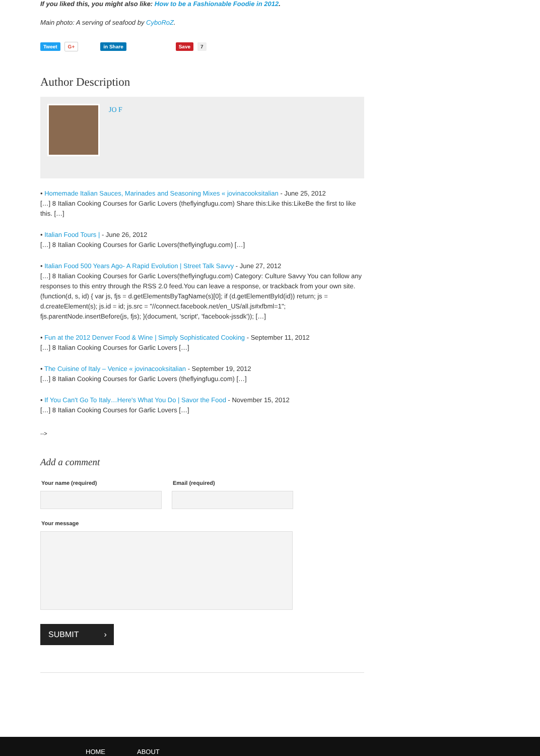If you liked this, you might also like: How to be a Fashionable Foodie in 2012.
Main photo: A serving of seafood by CyboRoZ.
Tweet G+ in Share Save 7
Author Description
JO F
• Homemade Italian Sauces, Marinades and Seasoning Mixes « jovinacooksitalian - June 25, 2012
[…] 8 Italian Cooking Courses for Garlic Lovers (theflyingfugu.com) Share this:Like this:LikeBe the first to like this. […]
• Italian Food Tours | - June 26, 2012
[…] 8 Italian Cooking Courses for Garlic Lovers(theflyingfugu.com) […]
• Italian Food 500 Years Ago- A Rapid Evolution | Street Talk Savvy - June 27, 2012
[…] 8 Italian Cooking Courses for Garlic Lovers(theflyingfugu.com) Category: Culture Savvy You can follow any responses to this entry through the RSS 2.0 feed.You can leave a response, or trackback from your own site. (function(d, s, id) { var js, fjs = d.getElementsByTagName(s)[0]; if (d.getElementById(id)) return; js = d.createElement(s); js.id = id; js.src = "//connect.facebook.net/en_US/all.js#xfbml=1"; fjs.parentNode.insertBefore(js, fjs); }(document, 'script', 'facebook-jssdk')); […]
• Fun at the 2012 Denver Food & Wine | Simply Sophisticated Cooking - September 11, 2012
[…] 8 Italian Cooking Courses for Garlic Lovers […]
• The Cuisine of Italy – Venice « jovinacooksitalian - September 19, 2012
[…] 8 Italian Cooking Courses for Garlic Lovers (theflyingfugu.com) […]
• If You Can't Go To Italy…Here's What You Do | Savor the Food - November 15, 2012
[…] 8 Italian Cooking Courses for Garlic Lovers […]
-->
Add a comment
Your name (required) Email (required)
Your message
SUBMIT ›
HOME ABOUT